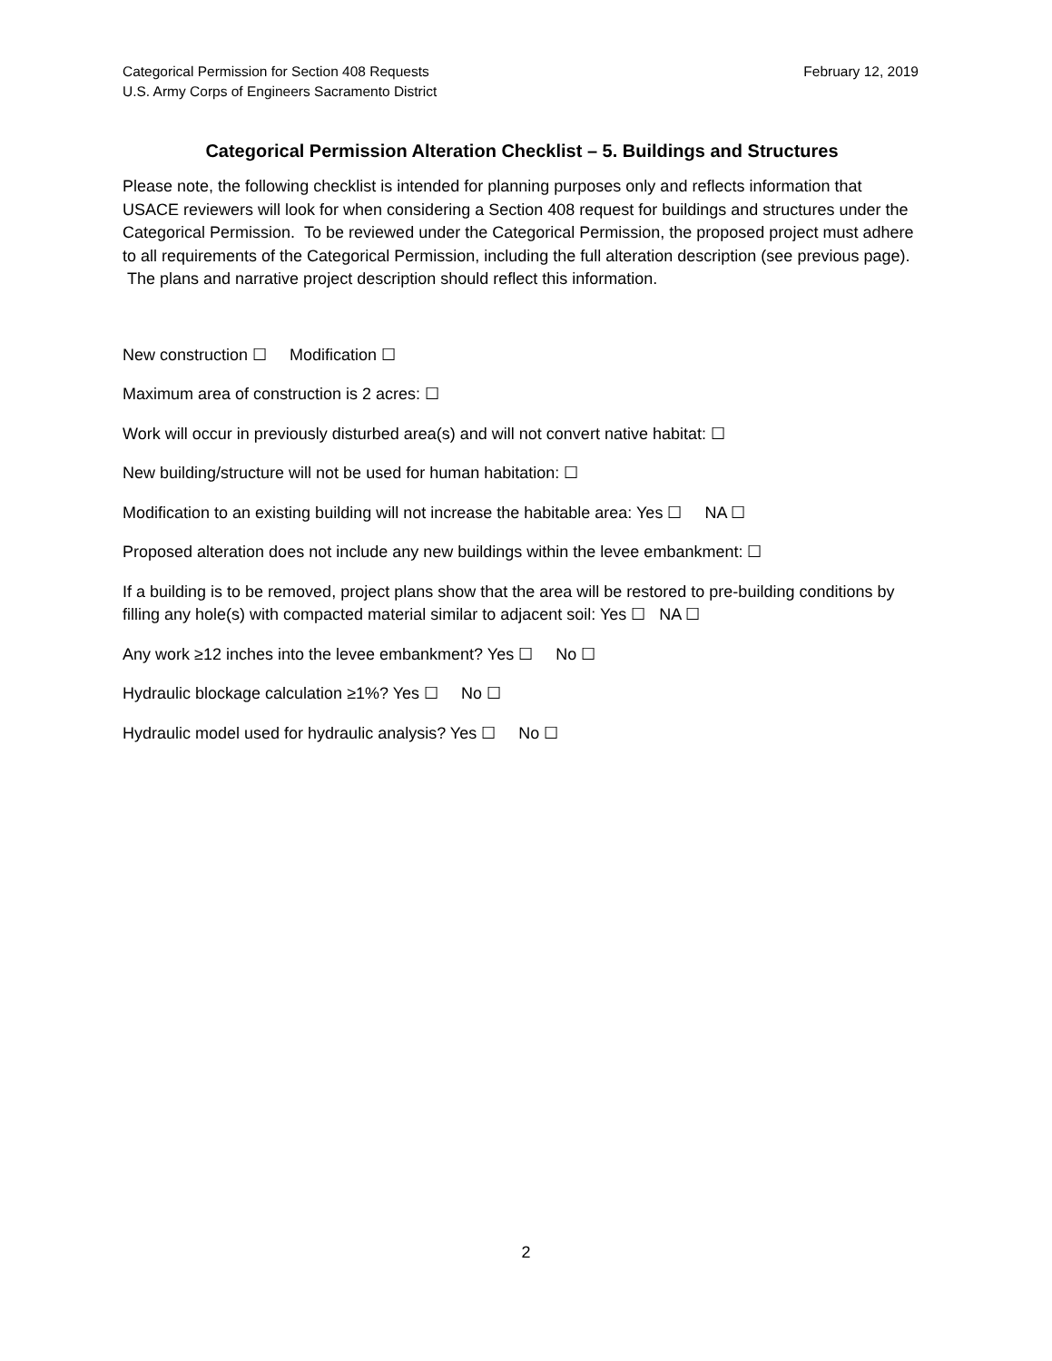Categorical Permission for Section 408 Requests
U.S. Army Corps of Engineers Sacramento District
February 12, 2019
Categorical Permission Alteration Checklist – 5. Buildings and Structures
Please note, the following checklist is intended for planning purposes only and reflects information that USACE reviewers will look for when considering a Section 408 request for buildings and structures under the Categorical Permission. To be reviewed under the Categorical Permission, the proposed project must adhere to all requirements of the Categorical Permission, including the full alteration description (see previous page). The plans and narrative project description should reflect this information.
New construction ☐ Modification ☐
Maximum area of construction is 2 acres: ☐
Work will occur in previously disturbed area(s) and will not convert native habitat: ☐
New building/structure will not be used for human habitation: ☐
Modification to an existing building will not increase the habitable area: Yes ☐ NA ☐
Proposed alteration does not include any new buildings within the levee embankment: ☐
If a building is to be removed, project plans show that the area will be restored to pre-building conditions by filling any hole(s) with compacted material similar to adjacent soil: Yes ☐ NA ☐
Any work ≥12 inches into the levee embankment? Yes ☐ No ☐
Hydraulic blockage calculation ≥1%? Yes ☐ No ☐
Hydraulic model used for hydraulic analysis? Yes ☐ No ☐
2